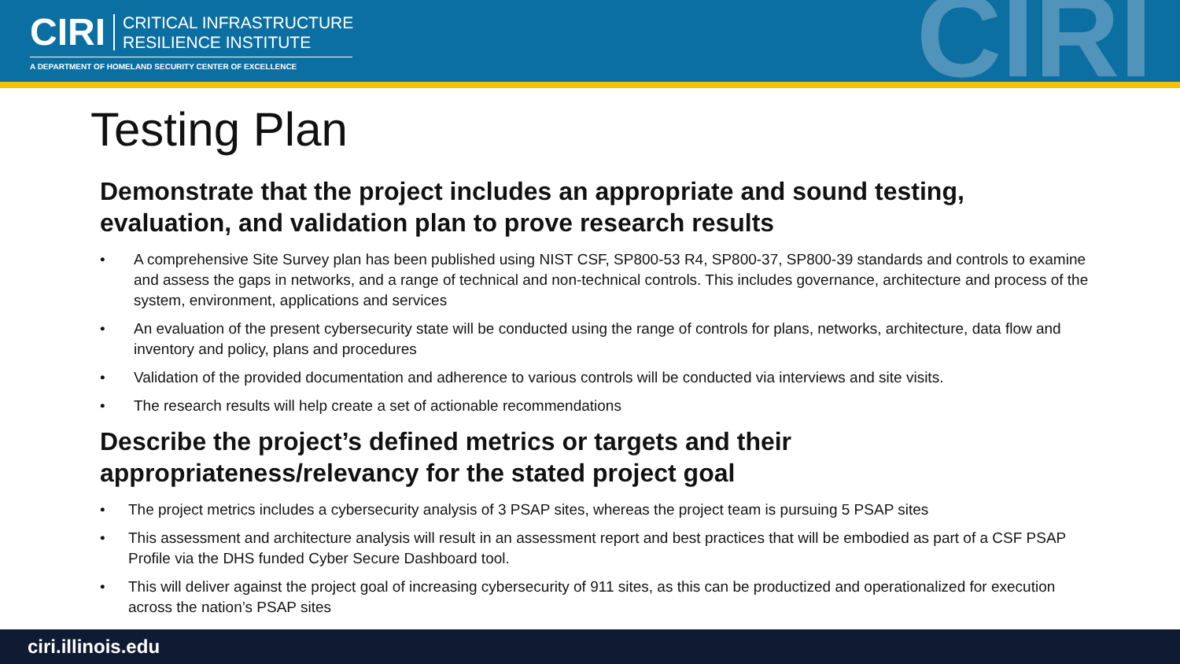CIRI
CRITICAL INFRASTRUCTURE
RESILIENCE INSTITUTE
A DEPARTMENT OF HOMELAND SECURITY CENTER OF EXCELLENCE CIRI
Testing Plan
Demonstrate that the project includes an appropriate and sound testing, evaluation, and validation plan to prove research results
• A comprehensive Site Survey plan has been published using NIST CSF, SP800-53 R4, SP800-37, SP800-39 standards and controls to examine and assess the gaps in networks, and a range of technical and non-technical controls. This includes governance, architecture and process of the system, environment, applications and services
• An evaluation of the present cybersecurity state will be conducted using the range of controls for plans, networks, architecture, data flow and inventory and policy, plans and procedures
• Validation of the provided documentation and adherence to various controls will be conducted via interviews and site visits.
• The research results will help create a set of actionable recommendations
Describe the project’s defined metrics or targets and their appropriateness/relevancy for the stated project goal
• The project metrics includes a cybersecurity analysis of 3 PSAP sites, whereas the project team is pursuing 5 PSAP sites
• This assessment and architecture analysis will result in an assessment report and best practices that will be embodied as part of a CSF PSAP Profile via the DHS funded Cyber Secure Dashboard tool.
• This will deliver against the project goal of increasing cybersecurity of 911 sites, as this can be productized and operationalized for execution across the nation’s PSAP sites
ciri.illinois.edu